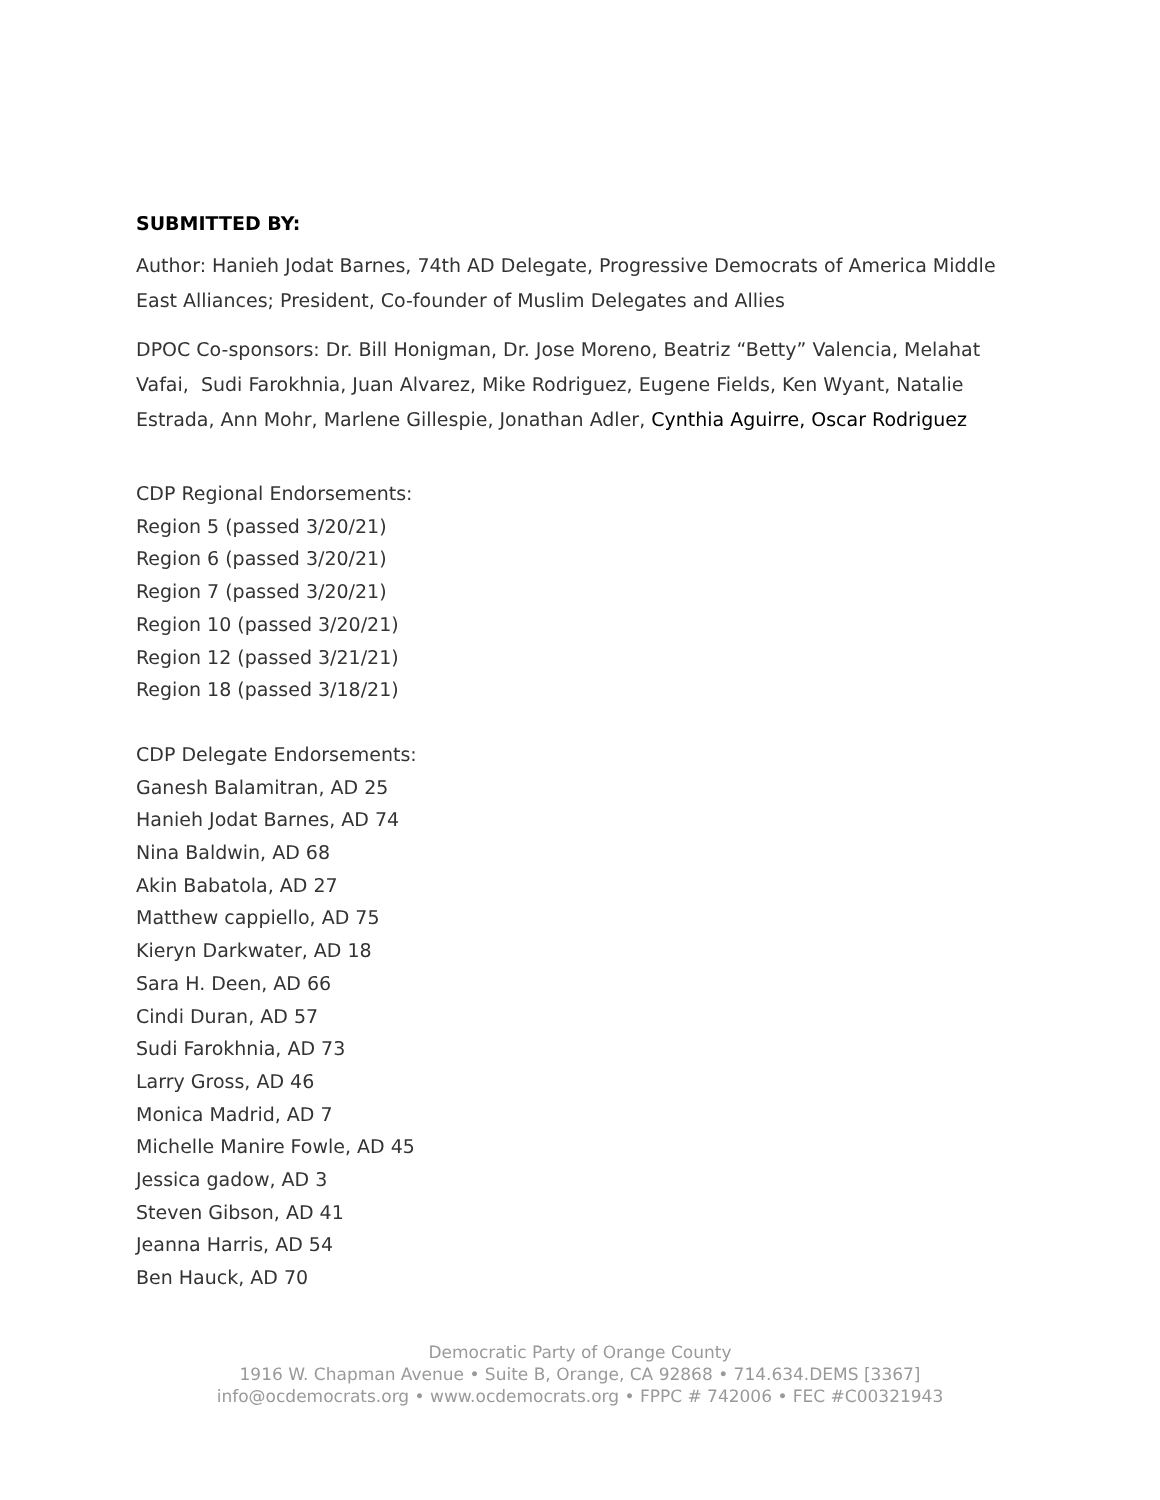SUBMITTED BY:
Author: Hanieh Jodat Barnes, 74th AD Delegate, Progressive Democrats of America Middle East Alliances; President, Co-founder of Muslim Delegates and Allies
DPOC Co-sponsors: Dr. Bill Honigman, Dr. Jose Moreno, Beatriz “Betty” Valencia, Melahat Vafai, Sudi Farokhnia, Juan Alvarez, Mike Rodriguez, Eugene Fields, Ken Wyant, Natalie Estrada, Ann Mohr, Marlene Gillespie, Jonathan Adler, Cynthia Aguirre, Oscar Rodriguez
CDP Regional Endorsements:
Region 5 (passed 3/20/21)
Region 6 (passed 3/20/21)
Region 7 (passed 3/20/21)
Region 10 (passed 3/20/21)
Region 12 (passed 3/21/21)
Region 18 (passed 3/18/21)
CDP Delegate Endorsements:
Ganesh Balamitran, AD 25
Hanieh Jodat Barnes, AD 74
Nina Baldwin, AD 68
Akin Babatola, AD 27
Matthew cappiello, AD 75
Kieryn Darkwater, AD 18
Sara H. Deen, AD 66
Cindi Duran, AD 57
Sudi Farokhnia, AD 73
Larry Gross, AD 46
Monica Madrid, AD 7
Michelle Manire Fowle, AD 45
Jessica gadow, AD 3
Steven Gibson, AD 41
Jeanna Harris, AD 54
Ben Hauck, AD 70
Democratic Party of Orange County
1916 W. Chapman Avenue • Suite B, Orange, CA 92868 • 714.634.DEMS [3367]
info@ocdemocrats.org • www.ocdemocrats.org • FPPC # 742006 • FEC #C00321943